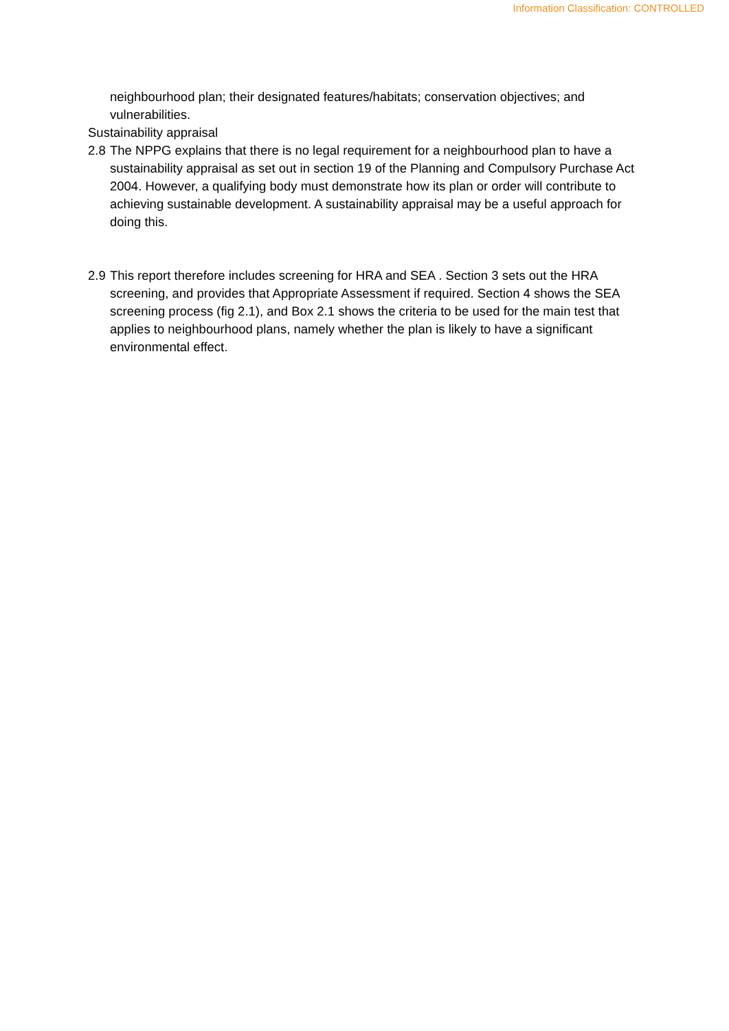Information Classification: CONTROLLED
neighbourhood plan; their designated features/habitats; conservation objectives; and vulnerabilities.
Sustainability appraisal
2.8
The NPPG explains that there is no legal requirement for a neighbourhood plan to have a sustainability appraisal as set out in section 19 of the Planning and Compulsory Purchase Act 2004. However, a qualifying body must demonstrate how its plan or order will contribute to achieving sustainable development. A sustainability appraisal may be a useful approach for doing this.
2.9
This report therefore includes screening for HRA and SEA . Section 3 sets out the HRA screening, and provides that Appropriate Assessment if required. Section 4 shows the SEA screening process (fig 2.1), and Box 2.1 shows the criteria to be used for the main test that applies to neighbourhood plans, namely whether the plan is likely to have a significant environmental effect.